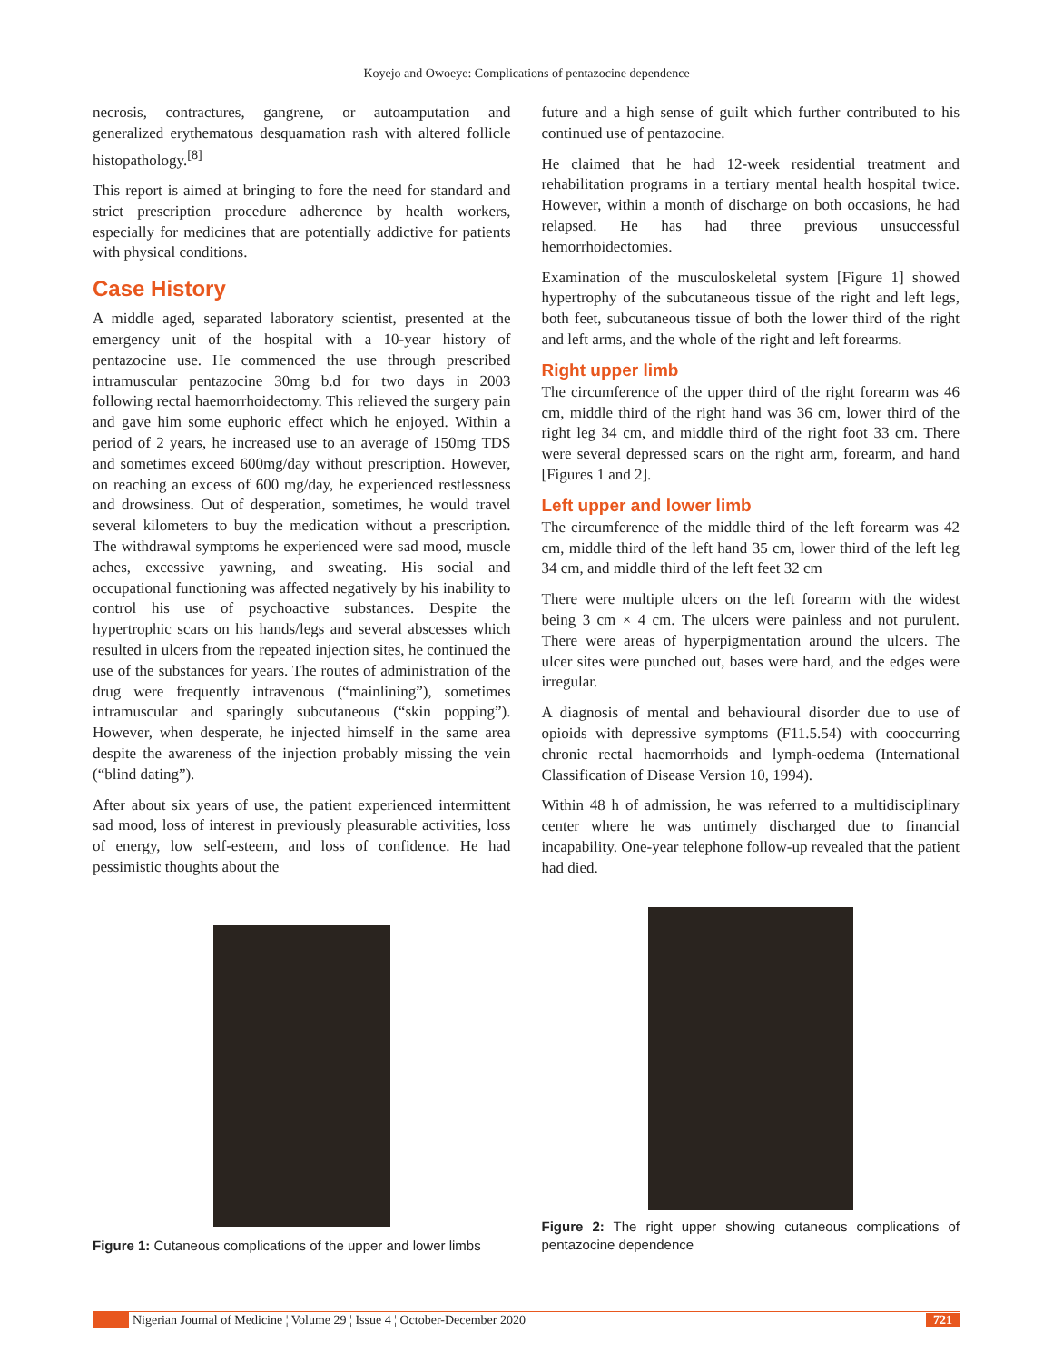Koyejo and Owoeye: Complications of pentazocine dependence
necrosis, contractures, gangrene, or autoamputation and generalized erythematous desquamation rash with altered follicle histopathology.<sup>[8]</sup>
This report is aimed at bringing to fore the need for standard and strict prescription procedure adherence by health workers, especially for medicines that are potentially addictive for patients with physical conditions.
Case History
A middle aged, separated laboratory scientist, presented at the emergency unit of the hospital with a 10-year history of pentazocine use. He commenced the use through prescribed intramuscular pentazocine 30mg b.d for two days in 2003 following rectal haemorrhoidectomy. This relieved the surgery pain and gave him some euphoric effect which he enjoyed. Within a period of 2 years, he increased use to an average of 150mg TDS and sometimes exceed 600mg/day without prescription. However, on reaching an excess of 600 mg/day, he experienced restlessness and drowsiness. Out of desperation, sometimes, he would travel several kilometers to buy the medication without a prescription. The withdrawal symptoms he experienced were sad mood, muscle aches, excessive yawning, and sweating. His social and occupational functioning was affected negatively by his inability to control his use of psychoactive substances. Despite the hypertrophic scars on his hands/legs and several abscesses which resulted in ulcers from the repeated injection sites, he continued the use of the substances for years. The routes of administration of the drug were frequently intravenous (“mainlining”), sometimes intramuscular and sparingly subcutaneous (“skin popping”). However, when desperate, he injected himself in the same area despite the awareness of the injection probably missing the vein (“blind dating”).
After about six years of use, the patient experienced intermittent sad mood, loss of interest in previously pleasurable activities, loss of energy, low self-esteem, and loss of confidence. He had pessimistic thoughts about the
future and a high sense of guilt which further contributed to his continued use of pentazocine.
He claimed that he had 12-week residential treatment and rehabilitation programs in a tertiary mental health hospital twice. However, within a month of discharge on both occasions, he had relapsed. He has had three previous unsuccessful hemorrhoidectomies.
Examination of the musculoskeletal system [Figure 1] showed hypertrophy of the subcutaneous tissue of the right and left legs, both feet, subcutaneous tissue of both the lower third of the right and left arms, and the whole of the right and left forearms.
Right upper limb
The circumference of the upper third of the right forearm was 46 cm, middle third of the right hand was 36 cm, lower third of the right leg 34 cm, and middle third of the right foot 33 cm. There were several depressed scars on the right arm, forearm, and hand [Figures 1 and 2].
Left upper and lower limb
The circumference of the middle third of the left forearm was 42 cm, middle third of the left hand 35 cm, lower third of the left leg 34 cm, and middle third of the left feet 32 cm
There were multiple ulcers on the left forearm with the widest being 3 cm × 4 cm. The ulcers were painless and not purulent. There were areas of hyperpigmentation around the ulcers. The ulcer sites were punched out, bases were hard, and the edges were irregular.
A diagnosis of mental and behavioural disorder due to use of opioids with depressive symptoms (F11.5.54) with cooccurring chronic rectal haemorrhoids and lymph-oedema (International Classification of Disease Version 10, 1994).
Within 48 h of admission, he was referred to a multidisciplinary center where he was untimely discharged due to financial incapability. One-year telephone follow-up revealed that the patient had died.
Figure 1: Cutaneous complications of the upper and lower limbs
Figure 2: The right upper showing cutaneous complications of pentazocine dependence
Nigerian Journal of Medicine ¦ Volume 29 ¦ Issue 4 ¦ October-December 2020 721